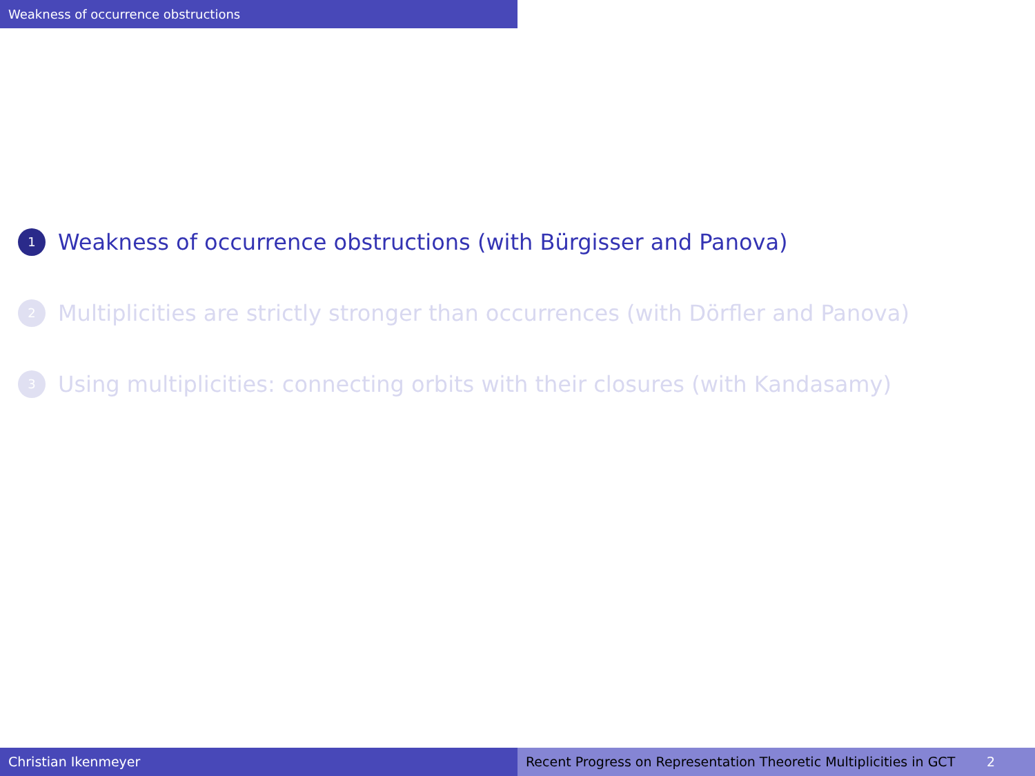Weakness of occurrence obstructions
1 Weakness of occurrence obstructions (with Bürgisser and Panova)
2 Multiplicities are strictly stronger than occurrences (with Dörfler and Panova)
3 Using multiplicities: connecting orbits with their closures (with Kandasamy)
Christian Ikenmeyer Recent Progress on Representation Theoretic Multiplicities in GCT 2